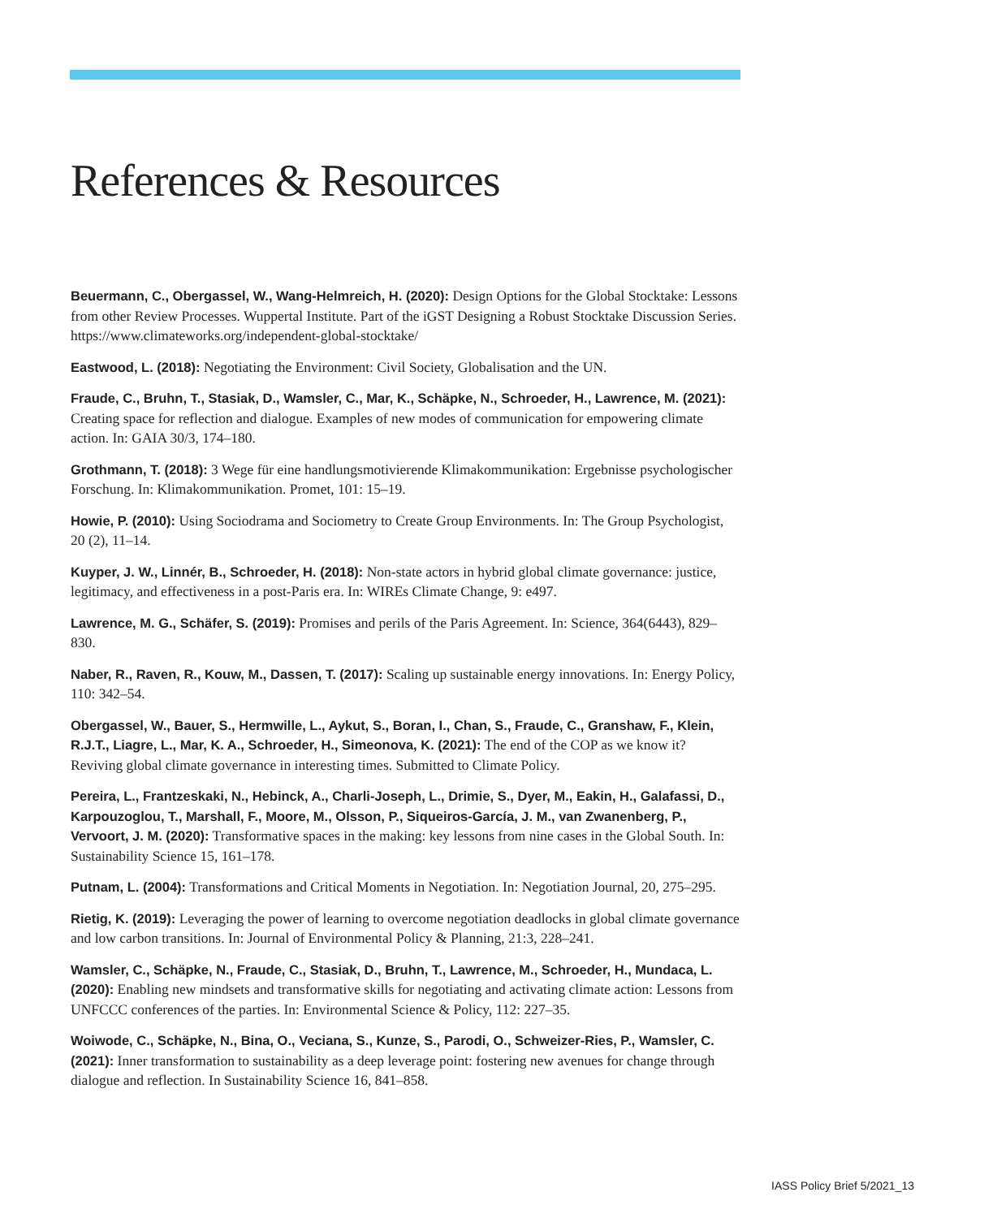References & Resources
Beuermann, C., Obergassel, W., Wang-Helmreich, H. (2020): Design Options for the Global Stocktake: Lessons from other Review Processes. Wuppertal Institute. Part of the iGST Designing a Robust Stocktake Discussion Series. https://www.climateworks.org/independent-global-stocktake/
Eastwood, L. (2018): Negotiating the Environment: Civil Society, Globalisation and the UN.
Fraude, C., Bruhn, T., Stasiak, D., Wamsler, C., Mar, K., Schäpke, N., Schroeder, H., Lawrence, M. (2021): Creating space for reflection and dialogue. Examples of new modes of communication for empowering climate action. In: GAIA 30/3, 174–180.
Grothmann, T. (2018): 3 Wege für eine handlungsmotivierende Klimakommunikation: Ergebnisse psychologischer Forschung. In: Klimakommunikation. Promet, 101: 15–19.
Howie, P. (2010): Using Sociodrama and Sociometry to Create Group Environments. In: The Group Psychologist, 20 (2), 11–14.
Kuyper, J. W., Linnér, B., Schroeder, H. (2018): Non-state actors in hybrid global climate governance: justice, legitimacy, and effectiveness in a post-Paris era. In: WIREs Climate Change, 9: e497.
Lawrence, M. G., Schäfer, S. (2019): Promises and perils of the Paris Agreement. In: Science, 364(6443), 829–830.
Naber, R., Raven, R., Kouw, M., Dassen, T. (2017): Scaling up sustainable energy innovations. In: Energy Policy, 110: 342–54.
Obergassel, W., Bauer, S., Hermwille, L., Aykut, S., Boran, I., Chan, S., Fraude, C., Granshaw, F., Klein, R.J.T., Liagre, L., Mar, K. A., Schroeder, H., Simeonova, K. (2021): The end of the COP as we know it? Reviving global climate governance in interesting times. Submitted to Climate Policy.
Pereira, L., Frantzeskaki, N., Hebinck, A., Charli-Joseph, L., Drimie, S., Dyer, M., Eakin, H., Galafassi, D., Karpouzoglou, T., Marshall, F., Moore, M., Olsson, P., Siqueiros-García, J. M., van Zwanenberg, P., Vervoort, J. M. (2020): Transformative spaces in the making: key lessons from nine cases in the Global South. In: Sustainability Science 15, 161–178.
Putnam, L. (2004): Transformations and Critical Moments in Negotiation. In: Negotiation Journal, 20, 275–295.
Rietig, K. (2019): Leveraging the power of learning to overcome negotiation deadlocks in global climate governance and low carbon transitions. In: Journal of Environmental Policy & Planning, 21:3, 228–241.
Wamsler, C., Schäpke, N., Fraude, C., Stasiak, D., Bruhn, T., Lawrence, M., Schroeder, H., Mundaca, L. (2020): Enabling new mindsets and transformative skills for negotiating and activating climate action: Lessons from UNFCCC conferences of the parties. In: Environmental Science & Policy, 112: 227–35.
Woiwode, C., Schäpke, N., Bina, O., Veciana, S., Kunze, S., Parodi, O., Schweizer-Ries, P., Wamsler, C. (2021): Inner transformation to sustainability as a deep leverage point: fostering new avenues for change through dialogue and reflection. In Sustainability Science 16, 841–858.
IASS Policy Brief 5/2021_13